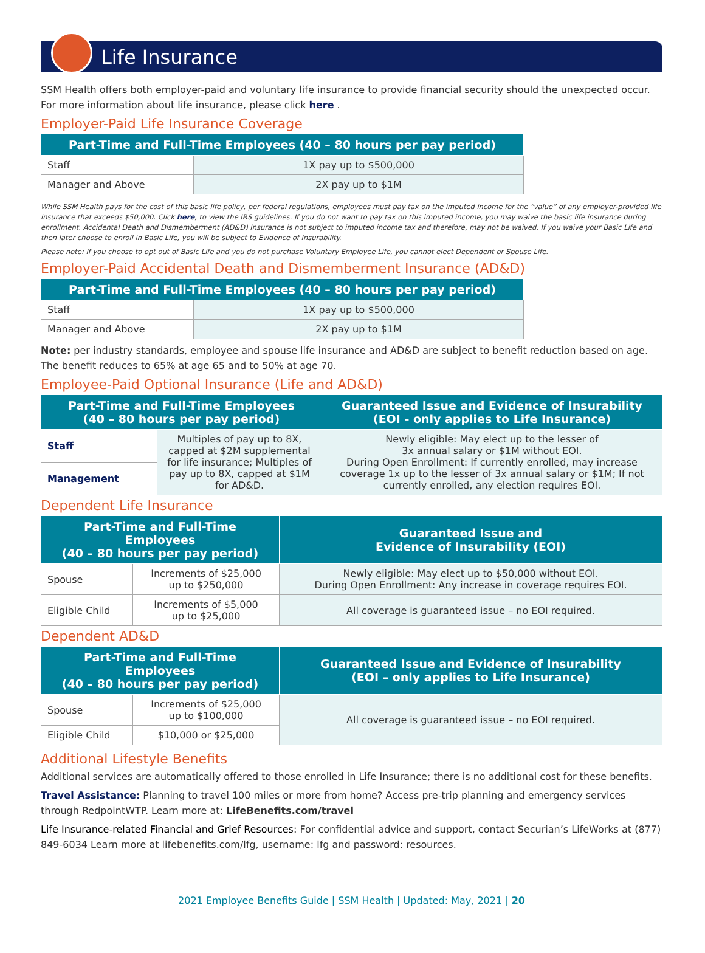Life Insurance
SSM Health offers both employer-paid and voluntary life insurance to provide financial security should the unexpected occur. For more information about life insurance, please click here .
Employer-Paid Life Insurance Coverage
| Part-Time and Full-Time Employees (40 – 80 hours per pay period) | |
| --- | --- |
| Staff | 1X pay up to $500,000 |
| Manager and Above | 2X pay up to $1M |
While SSM Health pays for the cost of this basic life policy, per federal regulations, employees must pay tax on the imputed income for the “value” of any employer-provided life insurance that exceeds $50,000. Click here, to view the IRS guidelines. If you do not want to pay tax on this imputed income, you may waive the basic life insurance during enrollment. Accidental Death and Dismemberment (AD&D) Insurance is not subject to imputed income tax and therefore, may not be waived. If you waive your Basic Life and then later choose to enroll in Basic Life, you will be subject to Evidence of Insurability.
Please note: If you choose to opt out of Basic Life and you do not purchase Voluntary Employee Life, you cannot elect Dependent or Spouse Life.
Employer-Paid Accidental Death and Dismemberment Insurance (AD&D)
| Part-Time and Full-Time Employees (40 – 80 hours per pay period) | |
| --- | --- |
| Staff | 1X pay up to $500,000 |
| Manager and Above | 2X pay up to $1M |
Note: per industry standards, employee and spouse life insurance and AD&D are subject to benefit reduction based on age. The benefit reduces to 65% at age 65 and to 50% at age 70.
Employee-Paid Optional Insurance (Life and AD&D)
| Part-Time and Full-Time Employees (40 – 80 hours per pay period) | | Guaranteed Issue and Evidence of Insurability (EOI - only applies to Life Insurance) |
| --- | --- | --- |
| Staff | Multiples of pay up to 8X, capped at $2M supplemental for life insurance; Multiples of pay up to 8X, capped at $1M for AD&D. | Newly eligible: May elect up to the lesser of 3x annual salary or $1M without EOI. During Open Enrollment: If currently enrolled, may increase coverage 1x up to the lesser of 3x annual salary or $1M; If not currently enrolled, any election requires EOI. |
| Management | | |
Dependent Life Insurance
| Part-Time and Full-Time Employees (40 – 80 hours per pay period) | | Guaranteed Issue and Evidence of Insurability (EOI) |
| --- | --- | --- |
| Spouse | Increments of $25,000 up to $250,000 | Newly eligible: May elect up to $50,000 without EOI. During Open Enrollment: Any increase in coverage requires EOI. |
| Eligible Child | Increments of $5,000 up to $25,000 | All coverage is guaranteed issue – no EOI required. |
Dependent AD&D
| Part-Time and Full-Time Employees (40 – 80 hours per pay period) | | Guaranteed Issue and Evidence of Insurability (EOI – only applies to Life Insurance) |
| --- | --- | --- |
| Spouse | Increments of $25,000 up to $100,000 | All coverage is guaranteed issue – no EOI required. |
| Eligible Child | $10,000 or $25,000 | |
Additional Lifestyle Benefits
Additional services are automatically offered to those enrolled in Life Insurance; there is no additional cost for these benefits.
Travel Assistance: Planning to travel 100 miles or more from home? Access pre-trip planning and emergency services through RedpointWTP. Learn more at: LifeBenefits.com/travel
Life Insurance-related Financial and Grief Resources: For confidential advice and support, contact Securian’s LifeWorks at (877) 849-6034 Learn more at lifebenefits.com/lfg, username: lfg and password: resources.
2021 Employee Benefits Guide | SSM Health | Updated: May, 2021 | 20